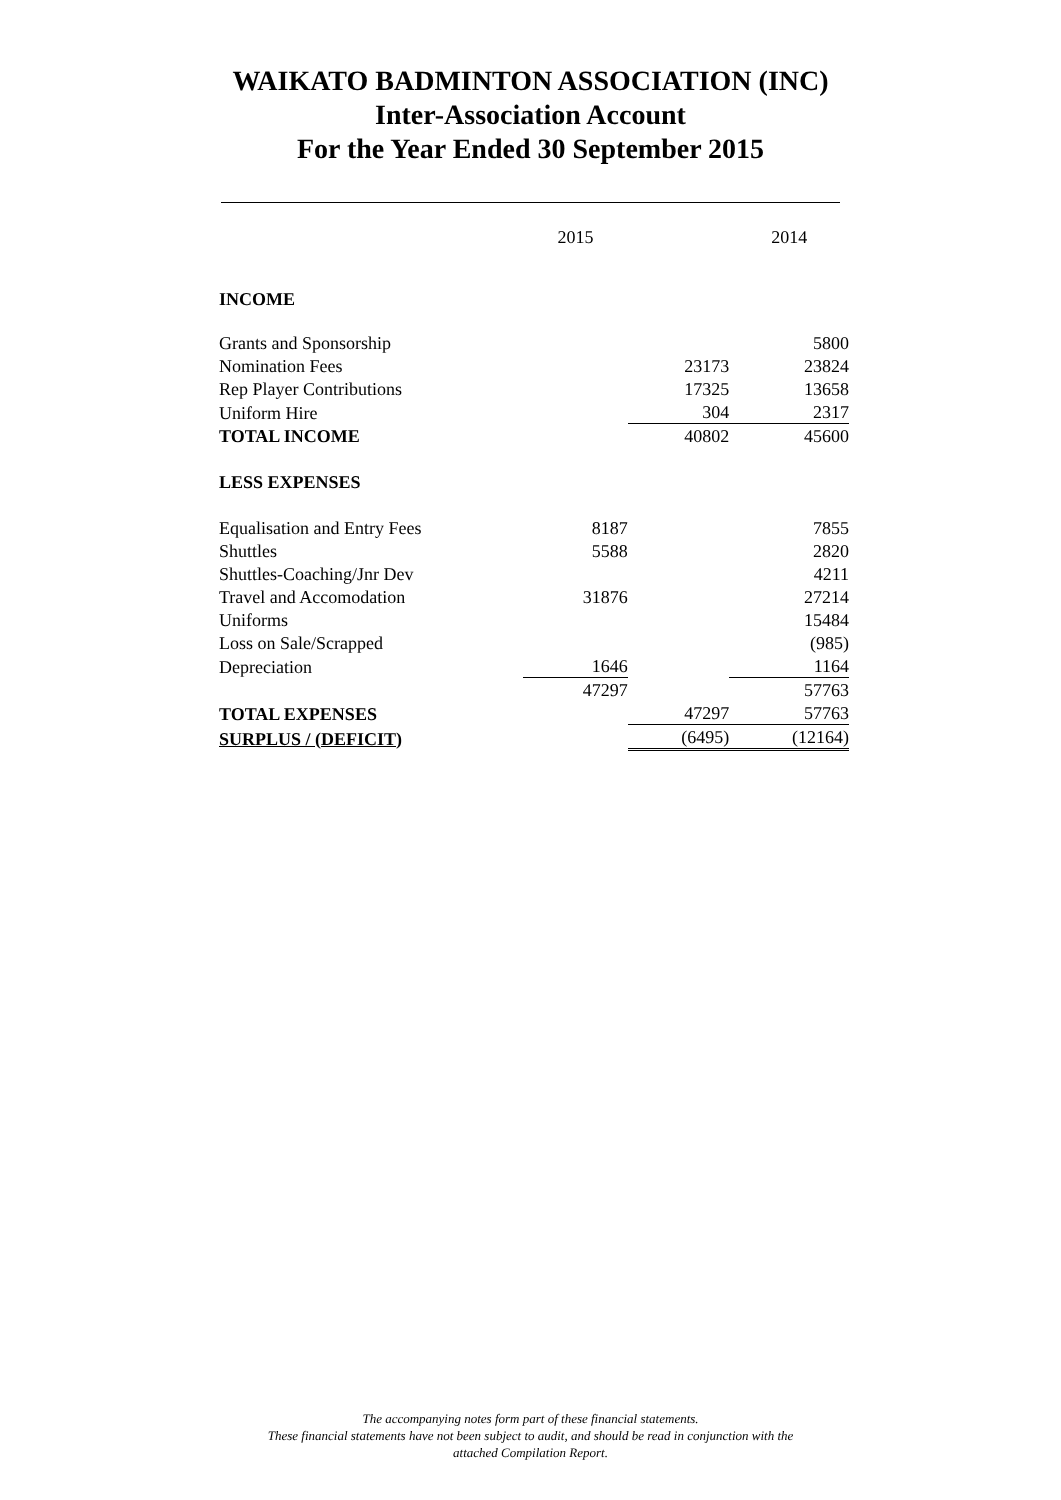WAIKATO BADMINTON ASSOCIATION (INC)
Inter-Association Account
For the Year Ended 30 September 2015
| | 2015 | | 2014 |
| INCOME | | | |
| Grants and Sponsorship | | | 5800 |
| Nomination Fees | | 23173 | 23824 |
| Rep Player Contributions | | 17325 | 13658 |
| Uniform Hire | | 304 | 2317 |
| TOTAL INCOME | | 40802 | 45600 |
| LESS EXPENSES | | | |
| Equalisation and Entry Fees | 8187 | | 7855 |
| Shuttles | 5588 | | 2820 |
| Shuttles-Coaching/Jnr Dev | | | 4211 |
| Travel and Accomodation | 31876 | | 27214 |
| Uniforms | | | 15484 |
| Loss on Sale/Scrapped | | | (985) |
| Depreciation | 1646 | | 1164 |
| | 47297 | | 57763 |
| TOTAL EXPENSES | | 47297 | 57763 |
| SURPLUS / (DEFICIT) | | (6495) | (12164) |
The accompanying notes form part of these financial statements.
These financial statements have not been subject to audit, and should be read in conjunction with the
attached Compilation Report.